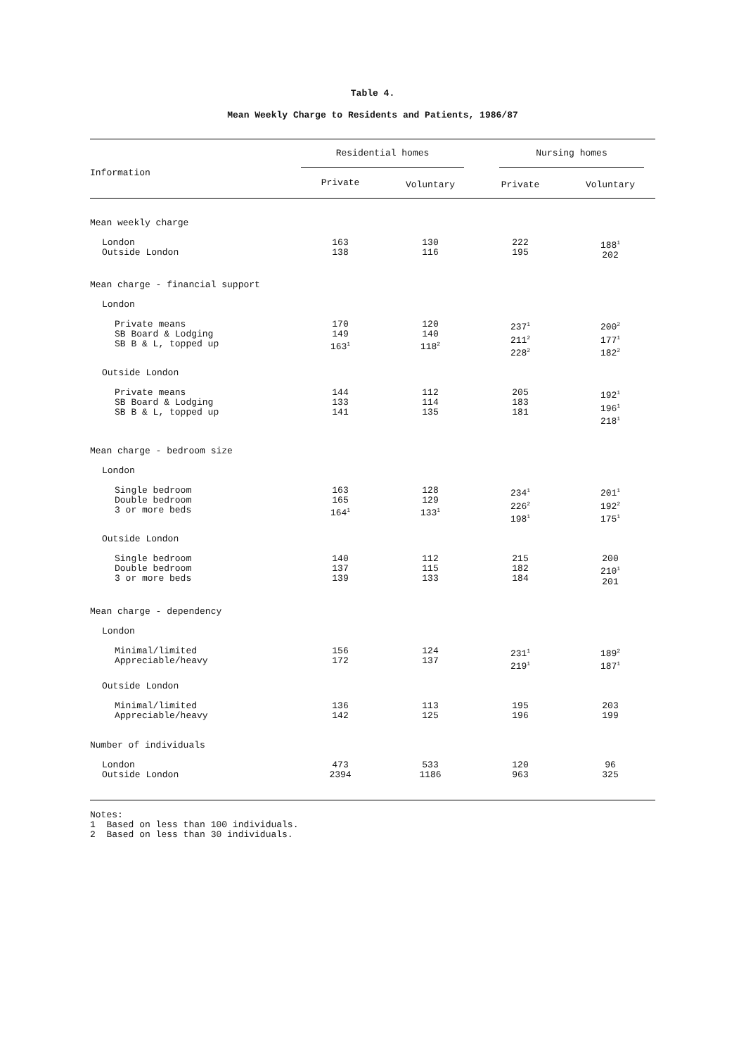Table 4.
Mean Weekly Charge to Residents and Patients, 1986/87
| Information | Residential homes | | Nursing homes | |
| --- | --- | --- | --- | --- |
| | Private | Voluntary | Private | Voluntary |
| Mean weekly charge | | | | |
| London Outside London | 163 138 | 130 116 | 222 195 | 188<sup>1</sup> 202 |
| Mean charge - financial support | | | | |
| London | | | | |
| Private means SB Board & Lodging SB B & L, topped up | 170 149 163<sup>1</sup> | 120 140 118<sup>2</sup> | 237<sup>1</sup> 211<sup>2</sup> 228<sup>2</sup> | 200<sup>2</sup> 177<sup>1</sup> 182<sup>2</sup> |
| Outside London | | | | |
| Private means SB Board & Lodging SB B & L, topped up | 144 133 141 | 112 114 135 | 205 183 181 | 192<sup>1</sup> 196<sup>1</sup> 218<sup>1</sup> |
| Mean charge - bedroom size | | | | |
| London | | | | |
| Single bedroom Double bedroom 3 or more beds | 163 165 164<sup>1</sup> | 128 129 133<sup>1</sup> | 234<sup>1</sup> 226<sup>2</sup> 198<sup>1</sup> | 201<sup>1</sup> 192<sup>2</sup> 175<sup>1</sup> |
| Outside London | | | | |
| Single bedroom Double bedroom 3 or more beds | 140 137 139 | 112 115 133 | 215 182 184 | 200 210<sup>1</sup> 201 |
| Mean charge - dependency | | | | |
| London | | | | |
| Minimal/limited Appreciable/heavy | 156 172 | 124 137 | 231<sup>1</sup> 219<sup>1</sup> | 189<sup>2</sup> 187<sup>1</sup> |
| Outside London | | | | |
| Minimal/limited Appreciable/heavy | 136 142 | 113 125 | 195 196 | 203 199 |
| Number of individuals | | | | |
| London Outside London | 473 2394 | 533 1186 | 120 963 | 96 325 |
Notes:
1 Based on less than 100 individuals.
2 Based on less than 30 individuals.